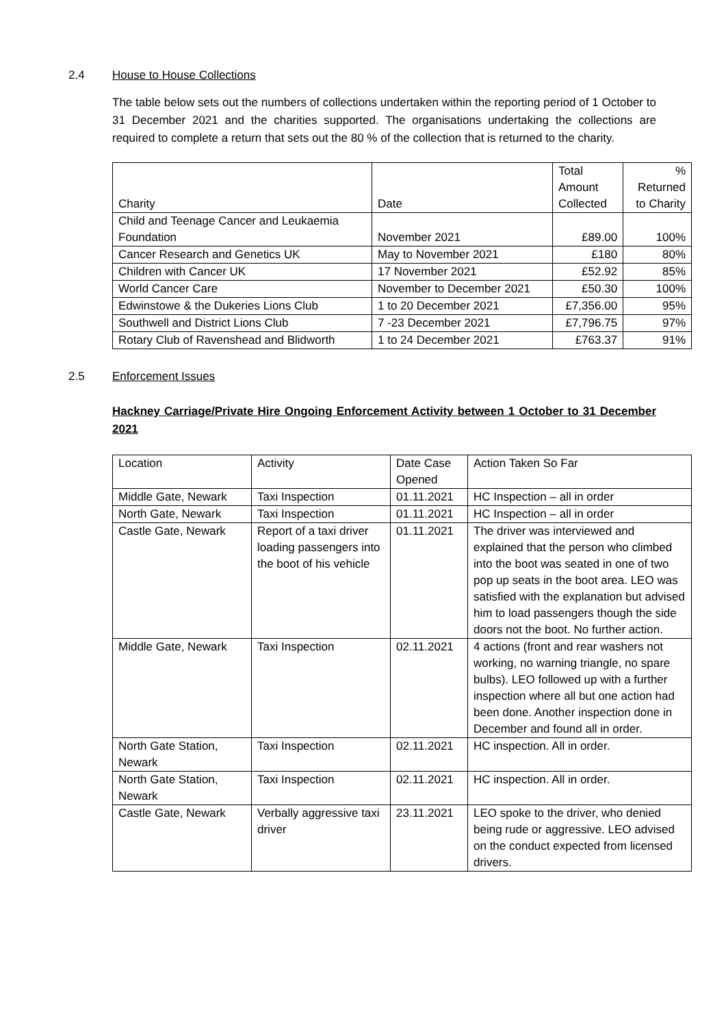2.4 House to House Collections
The table below sets out the numbers of collections undertaken within the reporting period of 1 October to 31 December 2021 and the charities supported. The organisations undertaking the collections are required to complete a return that sets out the 80 % of the collection that is returned to the charity.
| Charity | Date | Total Amount Collected | % Returned to Charity |
| Child and Teenage Cancer and Leukaemia Foundation | November 2021 | £89.00 | 100% |
| Cancer Research and Genetics UK | May to November 2021 | £180 | 80% |
| Children with Cancer UK | 17 November 2021 | £52.92 | 85% |
| World Cancer Care | November to December 2021 | £50.30 | 100% |
| Edwinstowe & the Dukeries Lions Club | 1 to 20 December 2021 | £7,356.00 | 95% |
| Southwell and District Lions Club | 7 -23 December 2021 | £7,796.75 | 97% |
| Rotary Club of Ravenshead and Blidworth | 1 to 24 December 2021 | £763.37 | 91% |
2.5 Enforcement Issues
Hackney Carriage/Private Hire Ongoing Enforcement Activity between 1 October to 31 December 2021
| Location | Activity | Date Case Opened | Action Taken So Far |
| Middle Gate, Newark | Taxi Inspection | 01.11.2021 | HC Inspection – all in order |
| North Gate, Newark | Taxi Inspection | 01.11.2021 | HC Inspection – all in order |
| Castle Gate, Newark | Report of a taxi driver loading passengers into the boot of his vehicle | 01.11.2021 | The driver was interviewed and explained that the person who climbed into the boot was seated in one of two pop up seats in the boot area. LEO was satisfied with the explanation but advised him to load passengers though the side doors not the boot. No further action. |
| Middle Gate, Newark | Taxi Inspection | 02.11.2021 | 4 actions (front and rear washers not working, no warning triangle, no spare bulbs). LEO followed up with a further inspection where all but one action had been done. Another inspection done in December and found all in order. |
| North Gate Station, Newark | Taxi Inspection | 02.11.2021 | HC inspection. All in order. |
| North Gate Station, Newark | Taxi Inspection | 02.11.2021 | HC inspection. All in order. |
| Castle Gate, Newark | Verbally aggressive taxi driver | 23.11.2021 | LEO spoke to the driver, who denied being rude or aggressive. LEO advised on the conduct expected from licensed drivers. |